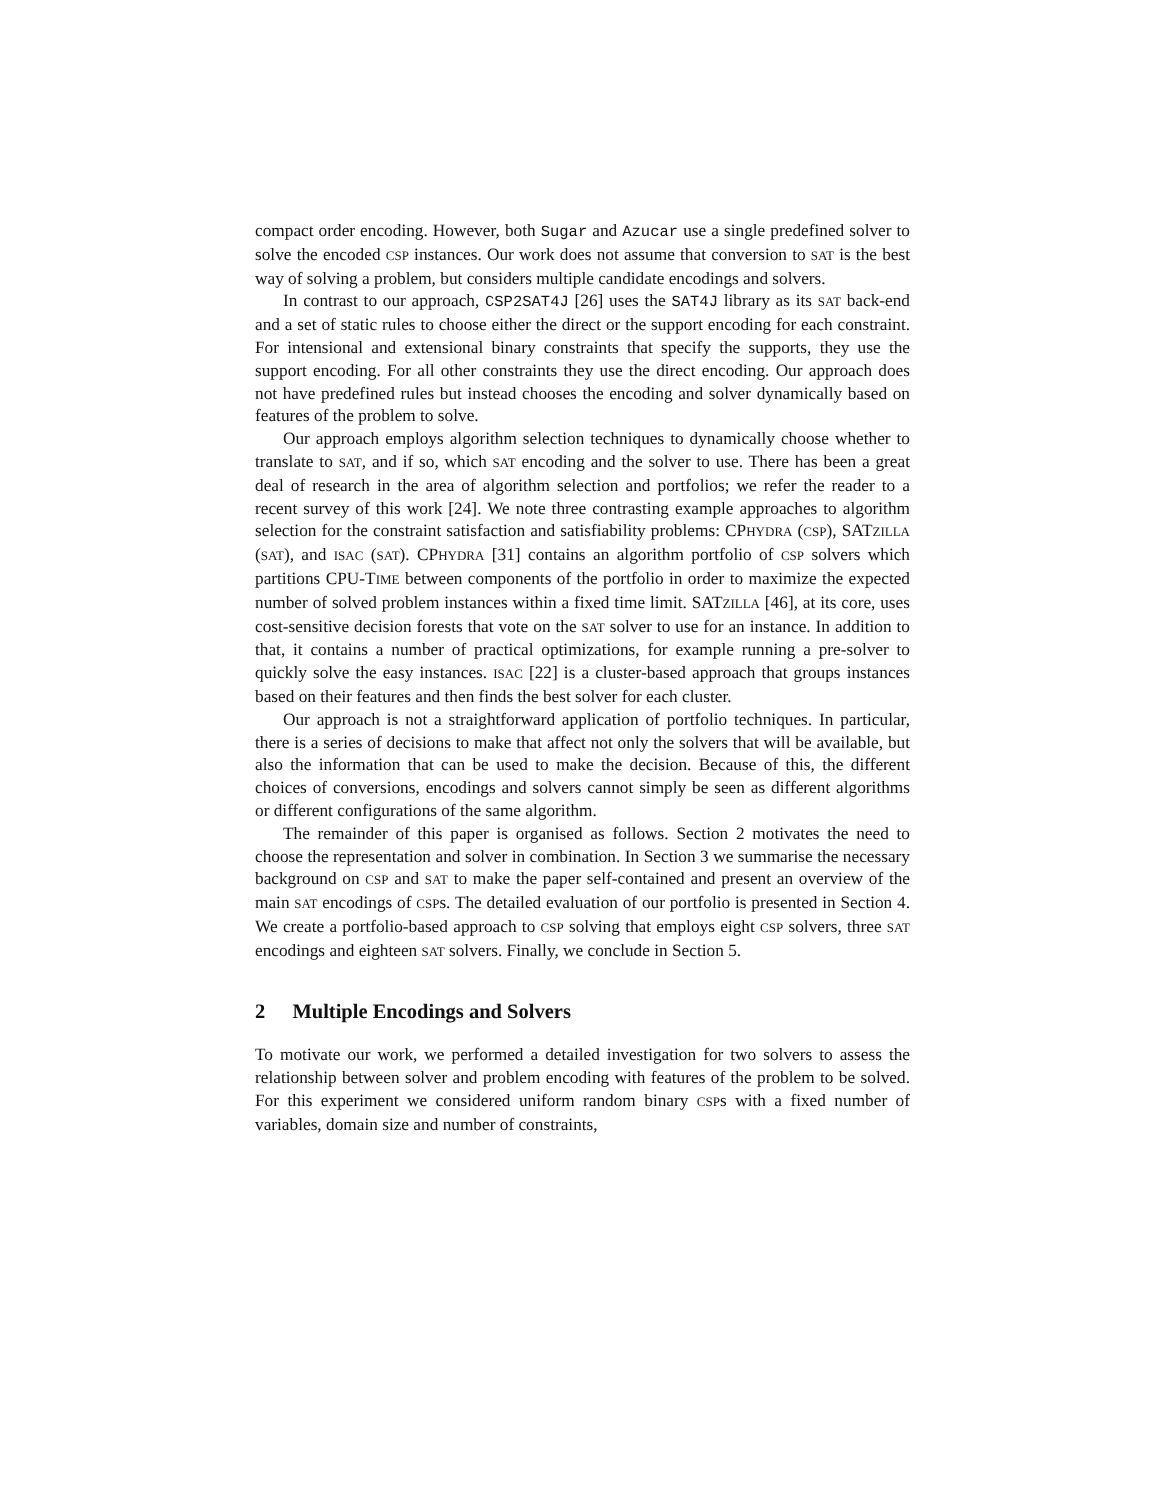compact order encoding. However, both Sugar and Azucar use a single predefined solver to solve the encoded CSP instances. Our work does not assume that conversion to SAT is the best way of solving a problem, but considers multiple candidate encodings and solvers.
In contrast to our approach, CSP2SAT4J [26] uses the SAT4J library as its SAT back-end and a set of static rules to choose either the direct or the support encoding for each constraint. For intensional and extensional binary constraints that specify the supports, they use the support encoding. For all other constraints they use the direct encoding. Our approach does not have predefined rules but instead chooses the encoding and solver dynamically based on features of the problem to solve.
Our approach employs algorithm selection techniques to dynamically choose whether to translate to SAT, and if so, which SAT encoding and the solver to use. There has been a great deal of research in the area of algorithm selection and portfolios; we refer the reader to a recent survey of this work [24]. We note three contrasting example approaches to algorithm selection for the constraint satisfaction and satisfiability problems: CPHYDRA (CSP), SATZILLA (SAT), and ISAC (SAT). CPHYDRA [31] contains an algorithm portfolio of CSP solvers which partitions CPU-TIME between components of the portfolio in order to maximize the expected number of solved problem instances within a fixed time limit. SATZILLA [46], at its core, uses cost-sensitive decision forests that vote on the SAT solver to use for an instance. In addition to that, it contains a number of practical optimizations, for example running a pre-solver to quickly solve the easy instances. ISAC [22] is a cluster-based approach that groups instances based on their features and then finds the best solver for each cluster.
Our approach is not a straightforward application of portfolio techniques. In particular, there is a series of decisions to make that affect not only the solvers that will be available, but also the information that can be used to make the decision. Because of this, the different choices of conversions, encodings and solvers cannot simply be seen as different algorithms or different configurations of the same algorithm.
The remainder of this paper is organised as follows. Section 2 motivates the need to choose the representation and solver in combination. In Section 3 we summarise the necessary background on CSP and SAT to make the paper self-contained and present an overview of the main SAT encodings of CSPs. The detailed evaluation of our portfolio is presented in Section 4. We create a portfolio-based approach to CSP solving that employs eight CSP solvers, three SAT encodings and eighteen SAT solvers. Finally, we conclude in Section 5.
2 Multiple Encodings and Solvers
To motivate our work, we performed a detailed investigation for two solvers to assess the relationship between solver and problem encoding with features of the problem to be solved. For this experiment we considered uniform random binary CSPs with a fixed number of variables, domain size and number of constraints,